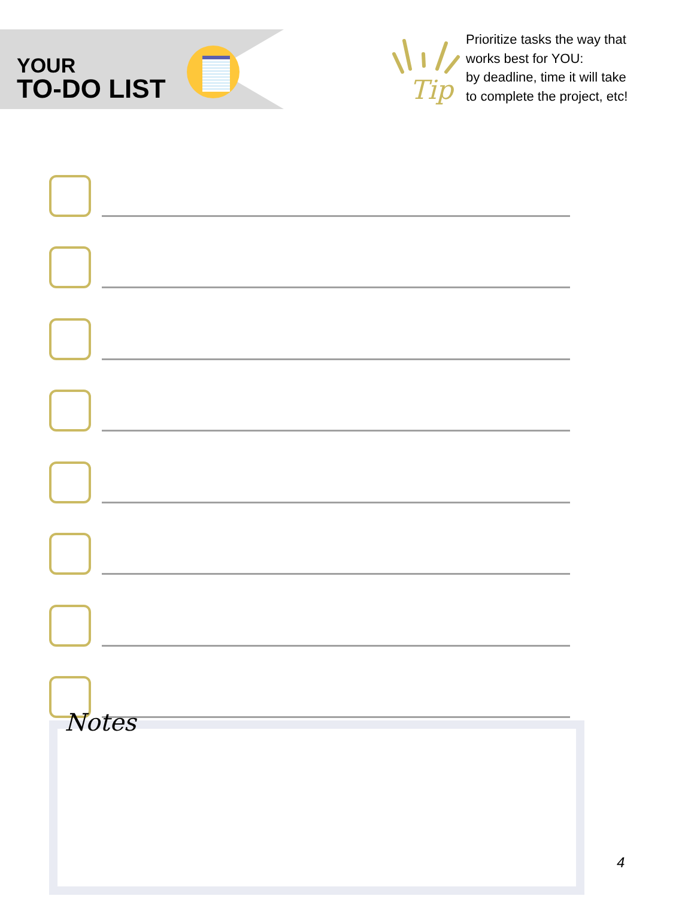YOUR
TO-DO LIST
Tip
Prioritize tasks the way that
works best for YOU:
by deadline, time it will take
to complete the project, etc!
Notes
4